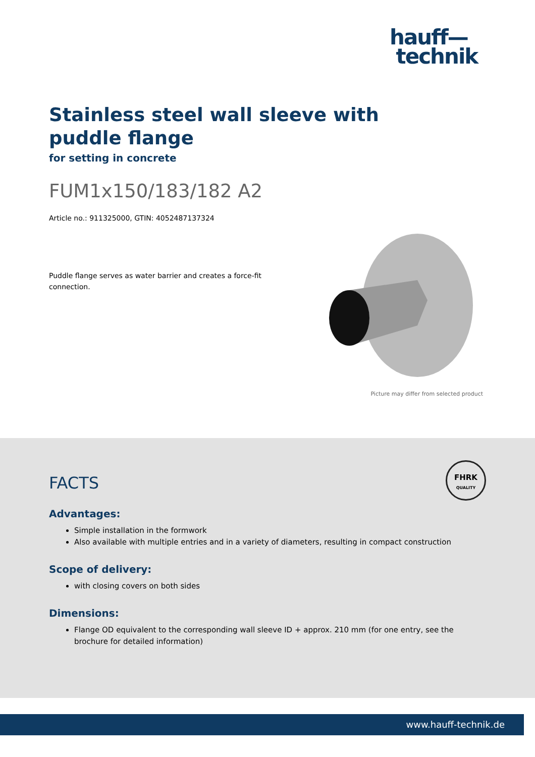hauff—
technik
Stainless steel wall sleeve with puddle flange
for setting in concrete
FUM1x150/183/182 A2
Article no.: 911325000, GTIN: 4052487137324
Puddle flange serves as water barrier and creates a force-fit connection.
Picture may differ from selected product
FHRK
QUALITY
FACTS
Advantages:
Simple installation in the formwork
Also available with multiple entries and in a variety of diameters, resulting in compact construction
Scope of delivery:
with closing covers on both sides
Dimensions:
Flange OD equivalent to the corresponding wall sleeve ID + approx. 210 mm (for one entry, see the brochure for detailed information)
www.hauff-technik.de